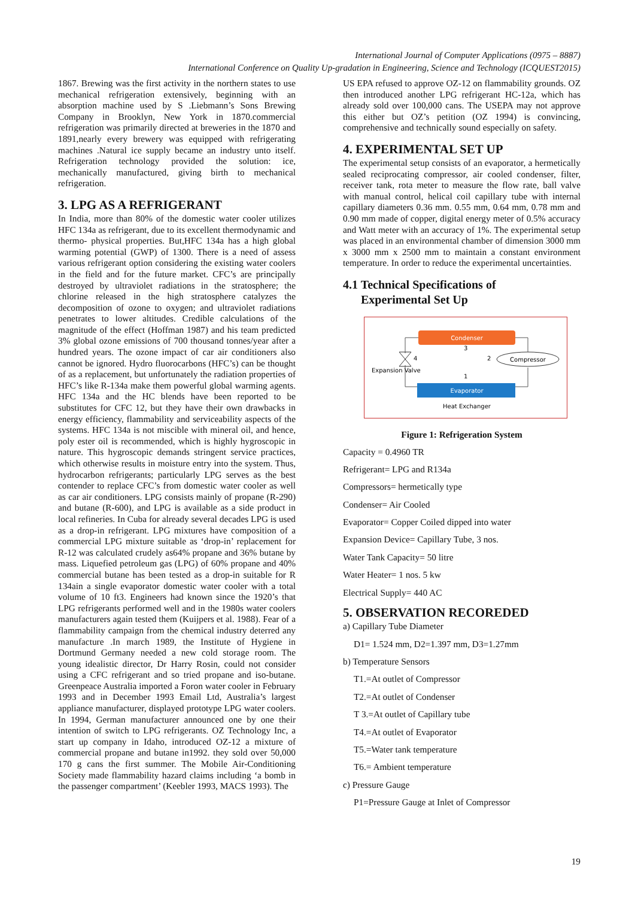International Journal of Computer Applications (0975 – 8887)
International Conference on Quality Up-gradation in Engineering, Science and Technology (ICQUEST2015)
1867. Brewing was the first activity in the northern states to use mechanical refrigeration extensively, beginning with an absorption machine used by S .Liebmann’s Sons Brewing Company in Brooklyn, New York in 1870.commercial refrigeration was primarily directed at breweries in the 1870 and 1891,nearly every brewery was equipped with refrigerating machines .Natural ice supply became an industry unto itself. Refrigeration technology provided the solution: ice, mechanically manufactured, giving birth to mechanical refrigeration.
3. LPG AS A REFRIGERANT
In India, more than 80% of the domestic water cooler utilizes HFC 134a as refrigerant, due to its excellent thermodynamic and thermo- physical properties. But,HFC 134a has a high global warming potential (GWP) of 1300. There is a need of assess various refrigerant option considering the existing water coolers in the field and for the future market. CFC’s are principally destroyed by ultraviolet radiations in the stratosphere; the chlorine released in the high stratosphere catalyzes the decomposition of ozone to oxygen; and ultraviolet radiations penetrates to lower altitudes. Credible calculations of the magnitude of the effect (Hoffman 1987) and his team predicted 3% global ozone emissions of 700 thousand tonnes/year after a hundred years. The ozone impact of car air conditioners also cannot be ignored. Hydro fluorocarbons (HFC’s) can be thought of as a replacement, but unfortunately the radiation properties of HFC’s like R-134a make them powerful global warming agents. HFC 134a and the HC blends have been reported to be substitutes for CFC 12, but they have their own drawbacks in energy efficiency, flammability and serviceability aspects of the systems. HFC 134a is not miscible with mineral oil, and hence, poly ester oil is recommended, which is highly hygroscopic in nature. This hygroscopic demands stringent service practices, which otherwise results in moisture entry into the system. Thus, hydrocarbon refrigerants; particularly LPG serves as the best contender to replace CFC’s from domestic water cooler as well as car air conditioners. LPG consists mainly of propane (R-290) and butane (R-600), and LPG is available as a side product in local refineries. In Cuba for already several decades LPG is used as a drop-in refrigerant. LPG mixtures have composition of a commercial LPG mixture suitable as ‘drop-in’ replacement for R-12 was calculated crudely as64% propane and 36% butane by mass. Liquefied petroleum gas (LPG) of 60% propane and 40% commercial butane has been tested as a drop-in suitable for R 134ain a single evaporator domestic water cooler with a total volume of 10 ft3. Engineers had known since the 1920’s that LPG refrigerants performed well and in the 1980s water coolers manufacturers again tested them (Kuijpers et al. 1988). Fear of a flammability campaign from the chemical industry deterred any manufacture .In march 1989, the Institute of Hygiene in Dortmund Germany needed a new cold storage room. The young idealistic director, Dr Harry Rosin, could not consider using a CFC refrigerant and so tried propane and iso-butane. Greenpeace Australia imported a Foron water cooler in February 1993 and in December 1993 Email Ltd, Australia’s largest appliance manufacturer, displayed prototype LPG water coolers. In 1994, German manufacturer announced one by one their intention of switch to LPG refrigerants. OZ Technology Inc, a start up company in Idaho, introduced OZ-12 a mixture of commercial propane and butane in1992. they sold over 50,000 170 g cans the first summer. The Mobile Air-Conditioning Society made flammability hazard claims including ‘a bomb in the passenger compartment’ (Keebler 1993, MACS 1993). The
US EPA refused to approve OZ-12 on flammability grounds. OZ then introduced another LPG refrigerant HC-12a, which has already sold over 100,000 cans. The USEPA may not approve this either but OZ’s petition (OZ 1994) is convincing, comprehensive and technically sound especially on safety.
4. EXPERIMENTAL SET UP
The experimental setup consists of an evaporator, a hermetically sealed reciprocating compressor, air cooled condenser, filter, receiver tank, rota meter to measure the flow rate, ball valve with manual control, helical coil capillary tube with internal capillary diameters 0.36 mm. 0.55 mm, 0.64 mm, 0.78 mm and 0.90 mm made of copper, digital energy meter of 0.5% accuracy and Watt meter with an accuracy of 1%. The experimental setup was placed in an environmental chamber of dimension 3000 mm x 3000 mm x 2500 mm to maintain a constant environment temperature. In order to reduce the experimental uncertainties.
4.1 Technical Specifications of
Experimental Set Up
Condenser
Evaporator
Compressor
Expansion Valve
Heat Exchanger
3
2
1
4
Figure 1: Refrigeration System
Capacity = 0.4960 TR
Refrigerant= LPG and R134a
Compressors= hermetically type
Condenser= Air Cooled
Evaporator= Copper Coiled dipped into water
Expansion Device= Capillary Tube, 3 nos.
Water Tank Capacity= 50 litre
Water Heater= 1 nos. 5 kw
Electrical Supply= 440 AC
5. OBSERVATION RECOREDED
a) Capillary Tube Diameter
D1= 1.524 mm, D2=1.397 mm, D3=1.27mm
b) Temperature Sensors
T1.=At outlet of Compressor
T2.=At outlet of Condenser
T 3.=At outlet of Capillary tube
T4.=At outlet of Evaporator
T5.=Water tank temperature
T6.= Ambient temperature
c) Pressure Gauge
P1=Pressure Gauge at Inlet of Compressor
19